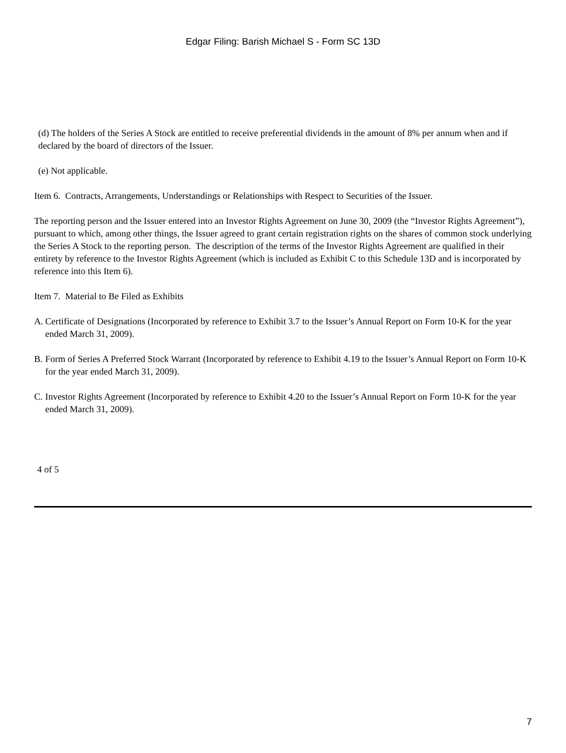Edgar Filing: Barish Michael S - Form SC 13D
(d) The holders of the Series A Stock are entitled to receive preferential dividends in the amount of 8% per annum when and if declared by the board of directors of the Issuer.
(e) Not applicable.
Item 6. Contracts, Arrangements, Understandings or Relationships with Respect to Securities of the Issuer.
The reporting person and the Issuer entered into an Investor Rights Agreement on June 30, 2009 (the “Investor Rights Agreement”), pursuant to which, among other things, the Issuer agreed to grant certain registration rights on the shares of common stock underlying the Series A Stock to the reporting person. The description of the terms of the Investor Rights Agreement are qualified in their entirety by reference to the Investor Rights Agreement (which is included as Exhibit C to this Schedule 13D and is incorporated by reference into this Item 6).
Item 7. Material to Be Filed as Exhibits
A. Certificate of Designations (Incorporated by reference to Exhibit 3.7 to the Issuer’s Annual Report on Form 10-K for the year ended March 31, 2009).
B. Form of Series A Preferred Stock Warrant (Incorporated by reference to Exhibit 4.19 to the Issuer’s Annual Report on Form 10-K for the year ended March 31, 2009).
C. Investor Rights Agreement (Incorporated by reference to Exhibit 4.20 to the Issuer’s Annual Report on Form 10-K for the year ended March 31, 2009).
4 of 5
7